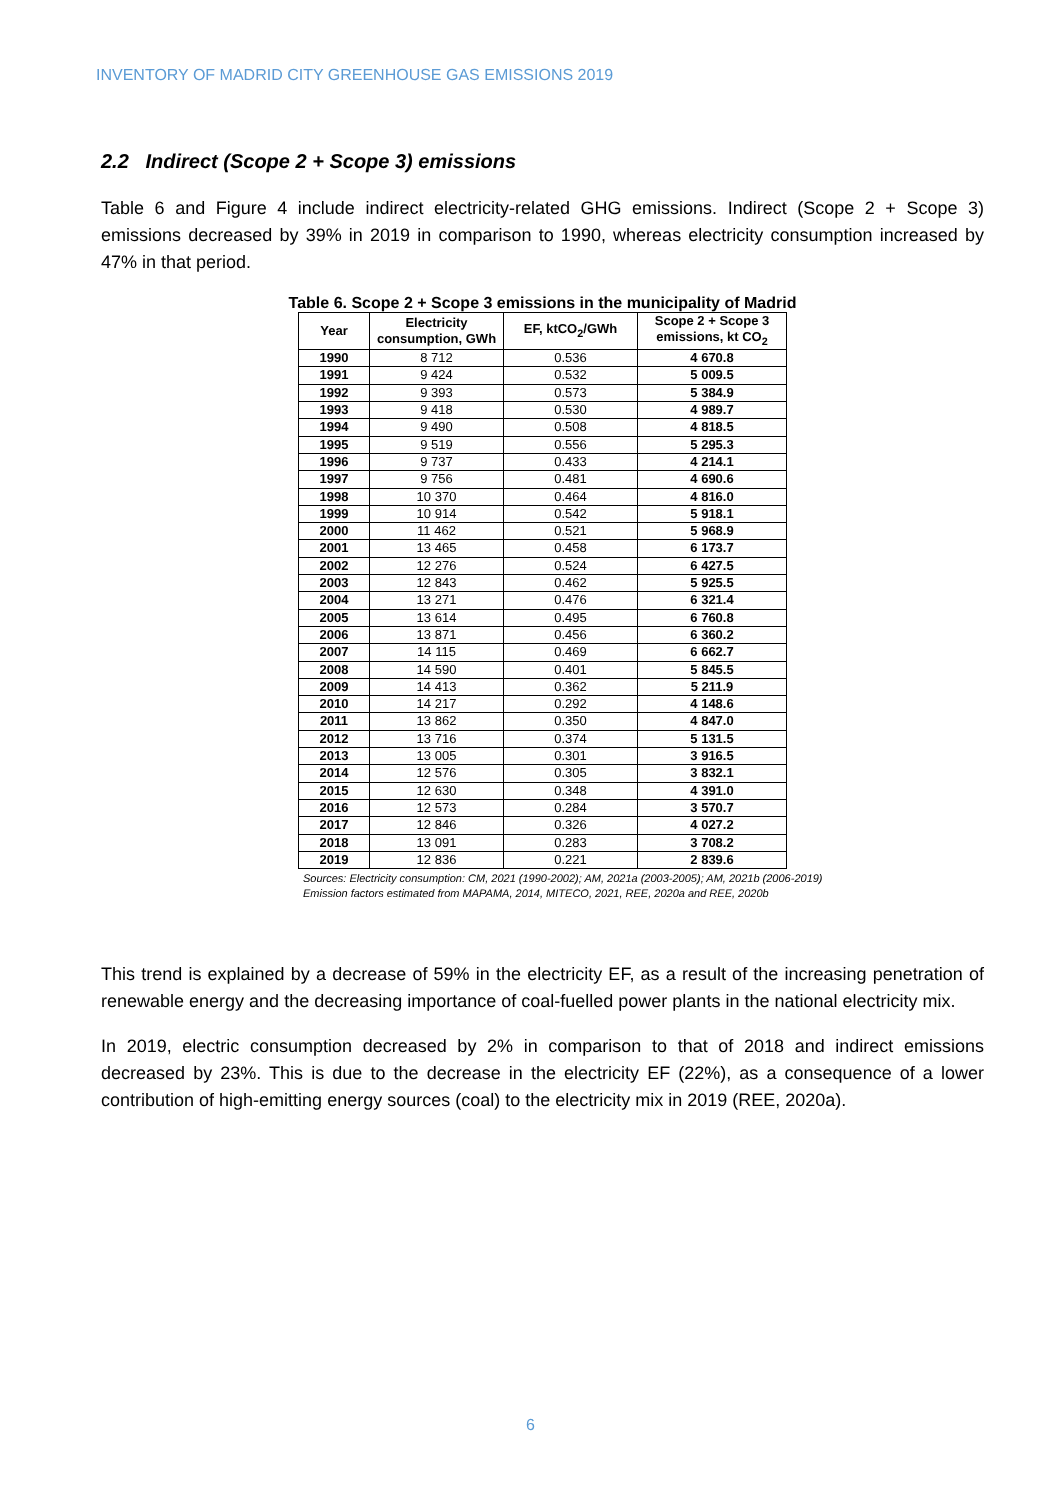INVENTORY OF MADRID CITY GREENHOUSE GAS EMISSIONS 2019
2.2 Indirect (Scope 2 + Scope 3) emissions
Table 6 and Figure 4 include indirect electricity-related GHG emissions. Indirect (Scope 2 + Scope 3) emissions decreased by 39% in 2019 in comparison to 1990, whereas electricity consumption increased by 47% in that period.
Table 6. Scope 2 + Scope 3 emissions in the municipality of Madrid
| Year | Electricity consumption, GWh | EF, ktCO<sub>2</sub>/GWh | Scope 2 + Scope 3 emissions, kt CO<sub>2</sub> |
| --- | --- | --- | --- |
| 1990 | 8 712 | 0.536 | 4 670.8 |
| 1991 | 9 424 | 0.532 | 5 009.5 |
| 1992 | 9 393 | 0.573 | 5 384.9 |
| 1993 | 9 418 | 0.530 | 4 989.7 |
| 1994 | 9 490 | 0.508 | 4 818.5 |
| 1995 | 9 519 | 0.556 | 5 295.3 |
| 1996 | 9 737 | 0.433 | 4 214.1 |
| 1997 | 9 756 | 0.481 | 4 690.6 |
| 1998 | 10 370 | 0.464 | 4 816.0 |
| 1999 | 10 914 | 0.542 | 5 918.1 |
| 2000 | 11 462 | 0.521 | 5 968.9 |
| 2001 | 13 465 | 0.458 | 6 173.7 |
| 2002 | 12 276 | 0.524 | 6 427.5 |
| 2003 | 12 843 | 0.462 | 5 925.5 |
| 2004 | 13 271 | 0.476 | 6 321.4 |
| 2005 | 13 614 | 0.495 | 6 760.8 |
| 2006 | 13 871 | 0.456 | 6 360.2 |
| 2007 | 14 115 | 0.469 | 6 662.7 |
| 2008 | 14 590 | 0.401 | 5 845.5 |
| 2009 | 14 413 | 0.362 | 5 211.9 |
| 2010 | 14 217 | 0.292 | 4 148.6 |
| 2011 | 13 862 | 0.350 | 4 847.0 |
| 2012 | 13 716 | 0.374 | 5 131.5 |
| 2013 | 13 005 | 0.301 | 3 916.5 |
| 2014 | 12 576 | 0.305 | 3 832.1 |
| 2015 | 12 630 | 0.348 | 4 391.0 |
| 2016 | 12 573 | 0.284 | 3 570.7 |
| 2017 | 12 846 | 0.326 | 4 027.2 |
| 2018 | 13 091 | 0.283 | 3 708.2 |
| 2019 | 12 836 | 0.221 | 2 839.6 |
Sources: Electricity consumption: CM, 2021 (1990-2002); AM, 2021a (2003-2005); AM, 2021b (2006-2019)
Emission factors estimated from MAPAMA, 2014, MITECO, 2021, REE, 2020a and REE, 2020b
This trend is explained by a decrease of 59% in the electricity EF, as a result of the increasing penetration of renewable energy and the decreasing importance of coal-fuelled power plants in the national electricity mix.
In 2019, electric consumption decreased by 2% in comparison to that of 2018 and indirect emissions decreased by 23%. This is due to the decrease in the electricity EF (22%), as a consequence of a lower contribution of high-emitting energy sources (coal) to the electricity mix in 2019 (REE, 2020a).
6